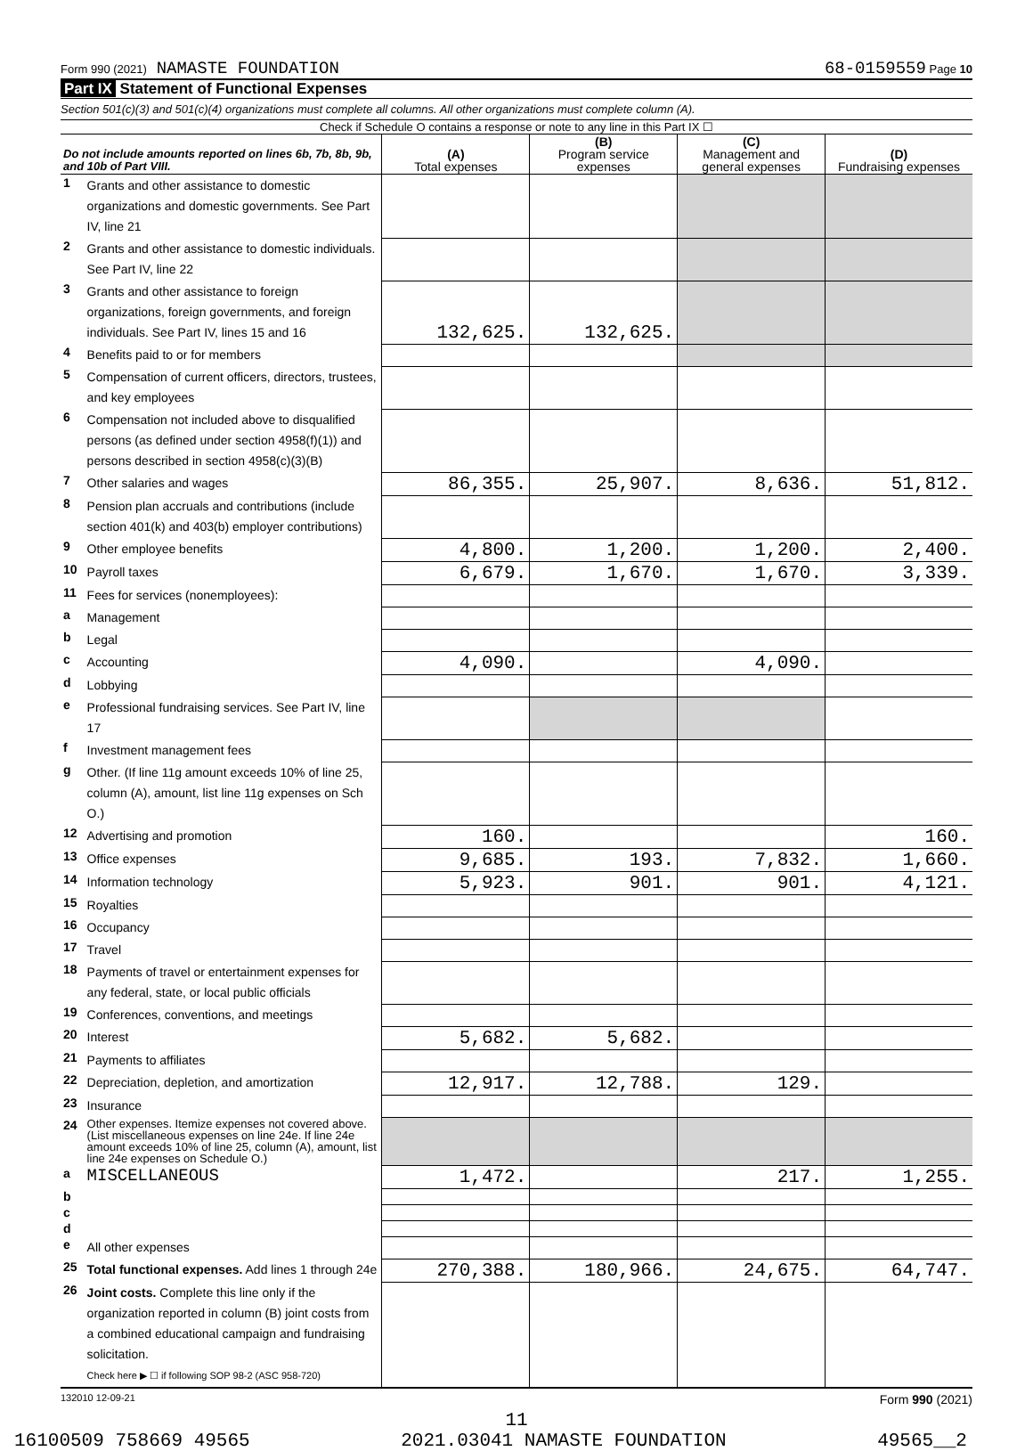Form 990 (2021) NAMASTE FOUNDATION 68-0159559 Page 10
Part IX Statement of Functional Expenses
Section 501(c)(3) and 501(c)(4) organizations must complete all columns. All other organizations must complete column (A).
Check if Schedule O contains a response or note to any line in this Part IX ☐
| Do not include amounts reported on lines 6b, 7b, 8b, 9b, and 10b of Part VIII. | | (A) Total expenses | (B) Program service expenses | (C) Management and general expenses | (D) Fundraising expenses |
| --- | --- | --- | --- | --- | --- |
| 1 | Grants and other assistance to domestic organizations and domestic governments. See Part IV, line 21 | | | | |
| 2 | Grants and other assistance to domestic individuals. See Part IV, line 22 | | | | |
| 3 | Grants and other assistance to foreign organizations, foreign governments, and foreign individuals. See Part IV, lines 15 and 16 | 132,625. | 132,625. | | |
| 4 | Benefits paid to or for members | | | | |
| 5 | Compensation of current officers, directors, trustees, and key employees | | | | |
| 6 | Compensation not included above to disqualified persons (as defined under section 4958(f)(1)) and persons described in section 4958(c)(3)(B) | | | | |
| 7 | Other salaries and wages | 86,355. | 25,907. | 8,636. | 51,812. |
| 8 | Pension plan accruals and contributions (include section 401(k) and 403(b) employer contributions) | | | | |
| 9 | Other employee benefits | 4,800. | 1,200. | 1,200. | 2,400. |
| 10 | Payroll taxes | 6,679. | 1,670. | 1,670. | 3,339. |
| 11 | Fees for services (nonemployees): | | | | |
| a | Management | | | | |
| b | Legal | | | | |
| c | Accounting | 4,090. | | 4,090. | |
| d | Lobbying | | | | |
| e | Professional fundraising services. See Part IV, line 17 | | | | |
| f | Investment management fees | | | | |
| g | Other. (If line 11g amount exceeds 10% of line 25, column (A), amount, list line 11g expenses on Sch O.) | | | | |
| 12 | Advertising and promotion | 160. | | | 160. |
| 13 | Office expenses | 9,685. | 193. | 7,832. | 1,660. |
| 14 | Information technology | 5,923. | 901. | 901. | 4,121. |
| 15 | Royalties | | | | |
| 16 | Occupancy | | | | |
| 17 | Travel | | | | |
| 18 | Payments of travel or entertainment expenses for any federal, state, or local public officials | | | | |
| 19 | Conferences, conventions, and meetings | | | | |
| 20 | Interest | 5,682. | 5,682. | | |
| 21 | Payments to affiliates | | | | |
| 22 | Depreciation, depletion, and amortization | 12,917. | 12,788. | 129. | |
| 23 | Insurance | | | | |
| 24 | Other expenses. Itemize expenses not covered above. (List miscellaneous expenses on line 24e. If line 24e amount exceeds 10% of line 25, column (A), amount, list line 24e expenses on Schedule O.) | | | | |
| a | MISCELLANEOUS | 1,472. | | 217. | 1,255. |
| b | | | | | |
| c | | | | | |
| d | | | | | |
| e | All other expenses | | | | |
| 25 | Total functional expenses. Add lines 1 through 24e | 270,388. | 180,966. | 24,675. | 64,747. |
| 26 | Joint costs. Complete this line only if the organization reported in column (B) joint costs from a combined educational campaign and fundraising solicitation. Check here ▶ ☐ if following SOP 98-2 (ASC 958-720) | | | | |
132010 12-09-21 Form 990 (2021)
11
16100509 758669 49565 2021.03041 NAMASTE FOUNDATION 49565__2